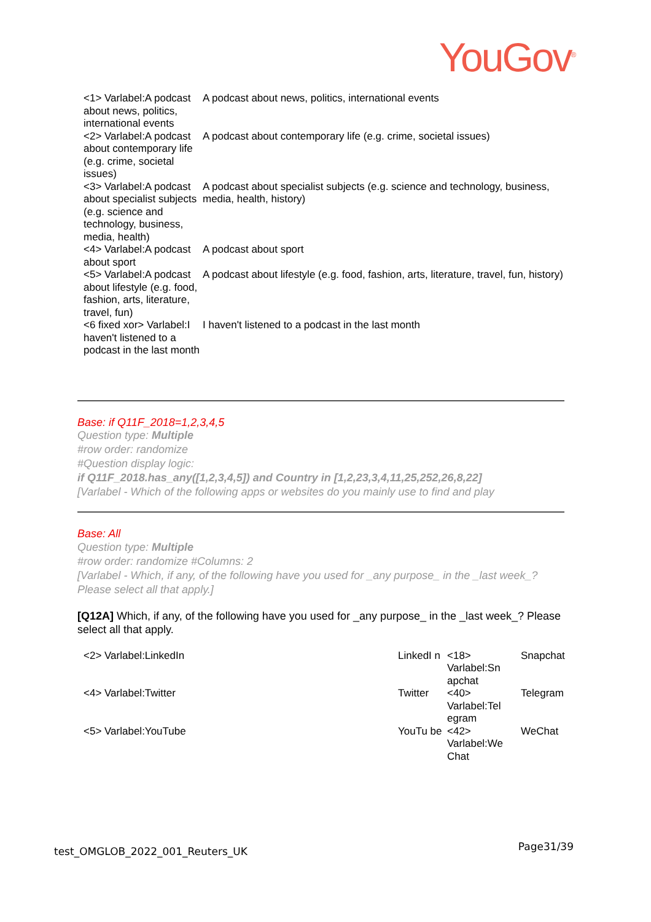YouGov<sup>®</sup>
| <1> Varlabel:A podcast about news, politics, international events | A podcast about news, politics, international events |
| <2> Varlabel:A podcast about contemporary life (e.g. crime, societal issues) | A podcast about contemporary life (e.g. crime, societal issues) |
| <3> Varlabel:A podcast about specialist subjects (e.g. science and technology, business, media, health) | A podcast about specialist subjects (e.g. science and technology, business, media, health, history) |
| <4> Varlabel:A podcast about sport | A podcast about sport |
| <5> Varlabel:A podcast about lifestyle (e.g. food, fashion, arts, literature, travel, fun) | A podcast about lifestyle (e.g. food, fashion, arts, literature, travel, fun, history) |
| <6 fixed xor> Varlabel:I haven't listened to a podcast in the last month | I haven't listened to a podcast in the last month |
Base: if Q11F_2018=1,2,3,4,5
Question type: Multiple
#row order: randomize
#Question display logic:
if Q11F_2018.has_any([1,2,3,4,5]) and Country in [1,2,23,3,4,11,25,252,26,8,22]
[Varlabel - Which of the following apps or websites do you mainly use to find and play
Base: All
Question type: Multiple
#row order: randomize #Columns: 2
[Varlabel - Which, if any, of the following have you used for _any purpose_ in the _last week_? Please select all that apply.]
[Q12A] Which, if any, of the following have you used for _any purpose_ in the _last week_? Please select all that apply.
| <2> Varlabel:LinkedIn | LinkedI n | <18> Varlabel:Sn apchat | Snapchat |
| <4> Varlabel:Twitter | Twitter | <40> Varlabel:Tel egram | Telegram |
| <5> Varlabel:YouTube | YouTu be | <42> Varlabel:We Chat | WeChat |
test_OMGLOB_2022_001_Reuters_UK Page31/39